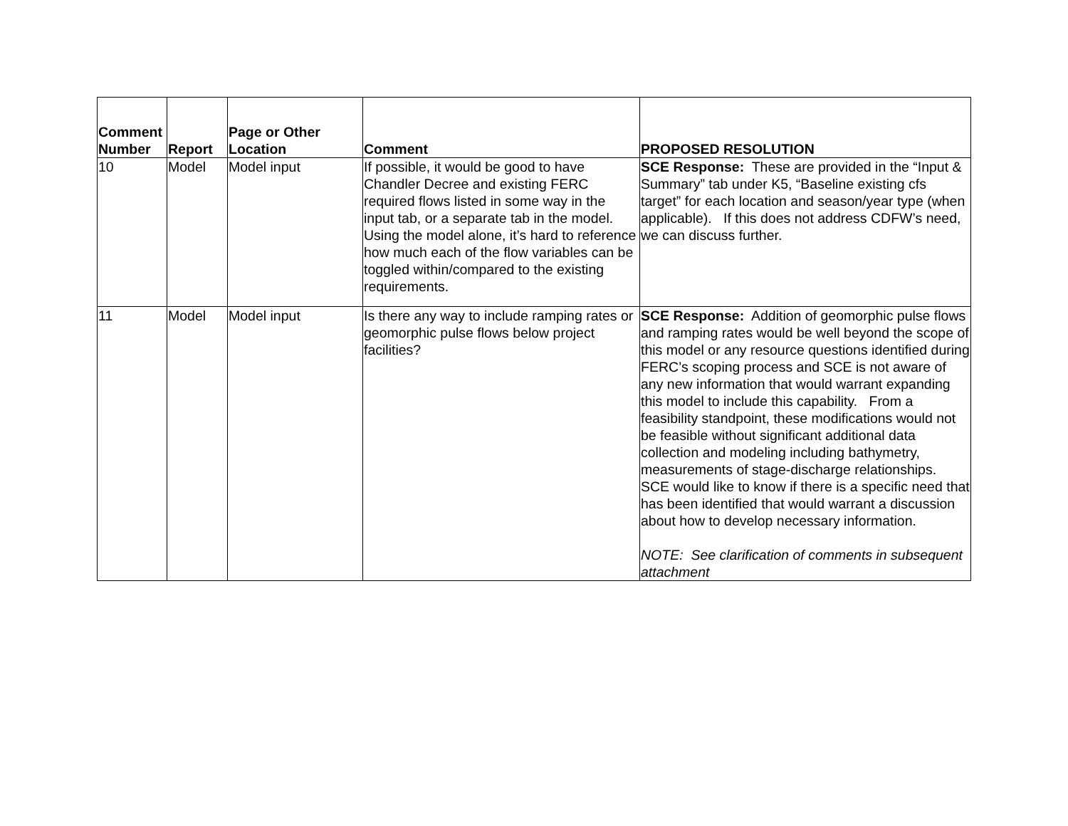| Comment Number | Report | Page or Other Location | Comment | PROPOSED RESOLUTION |
| --- | --- | --- | --- | --- |
| 10 | Model | Model input | If possible, it would be good to have Chandler Decree and existing FERC required flows listed in some way in the input tab, or a separate tab in the model. Using the model alone, it’s hard to reference how much each of the flow variables can be toggled within/compared to the existing requirements. | SCE Response: These are provided in the “Input & Summary” tab under K5, “Baseline existing cfs target” for each location and season/year type (when applicable). If this does not address CDFW’s need, we can discuss further. |
| 11 | Model | Model input | Is there any way to include ramping rates or geomorphic pulse flows below project facilities? | SCE Response: Addition of geomorphic pulse flows and ramping rates would be well beyond the scope of this model or any resource questions identified during FERC’s scoping process and SCE is not aware of any new information that would warrant expanding this model to include this capability. From a feasibility standpoint, these modifications would not be feasible without significant additional data collection and modeling including bathymetry, measurements of stage-discharge relationships. SCE would like to know if there is a specific need that has been identified that would warrant a discussion about how to develop necessary information. NOTE: See clarification of comments in subsequent attachment |